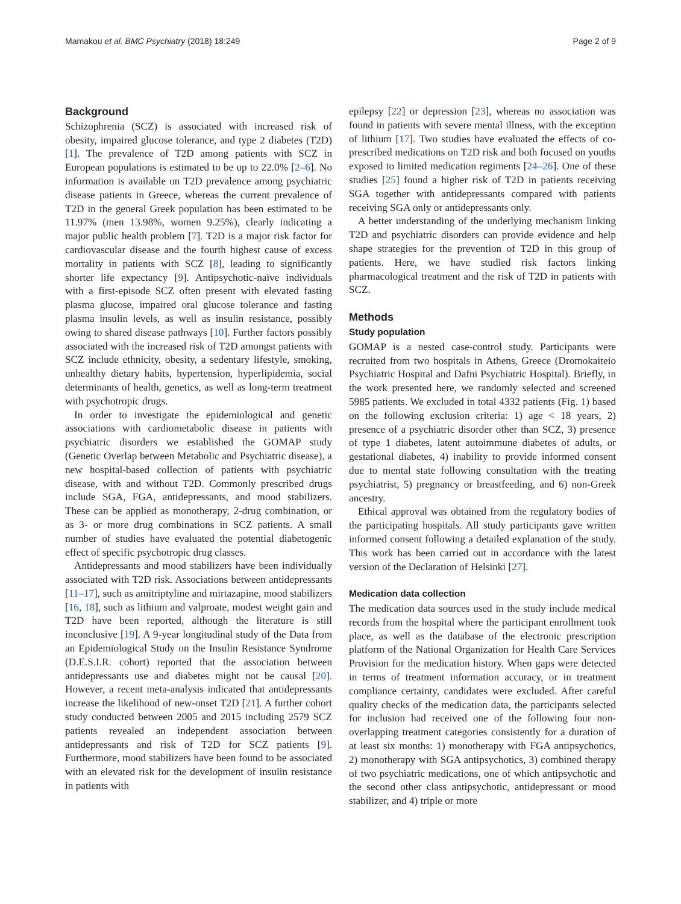Mamakou et al. BMC Psychiatry (2018) 18:249 Page 2 of 9
Background
Schizophrenia (SCZ) is associated with increased risk of obesity, impaired glucose tolerance, and type 2 diabetes (T2D) [1]. The prevalence of T2D among patients with SCZ in European populations is estimated to be up to 22.0% [2–6]. No information is available on T2D prevalence among psychiatric disease patients in Greece, whereas the current prevalence of T2D in the general Greek population has been estimated to be 11.97% (men 13.98%, women 9.25%), clearly indicating a major public health problem [7]. T2D is a major risk factor for cardiovascular disease and the fourth highest cause of excess mortality in patients with SCZ [8], leading to significantly shorter life expectancy [9]. Antipsychotic-naïve individuals with a first-episode SCZ often present with elevated fasting plasma glucose, impaired oral glucose tolerance and fasting plasma insulin levels, as well as insulin resistance, possibly owing to shared disease pathways [10]. Further factors possibly associated with the increased risk of T2D amongst patients with SCZ include ethnicity, obesity, a sedentary lifestyle, smoking, unhealthy dietary habits, hypertension, hyperlipidemia, social determinants of health, genetics, as well as long-term treatment with psychotropic drugs.
In order to investigate the epidemiological and genetic associations with cardiometabolic disease in patients with psychiatric disorders we established the GOMAP study (Genetic Overlap between Metabolic and Psychiatric disease), a new hospital-based collection of patients with psychiatric disease, with and without T2D. Commonly prescribed drugs include SGA, FGA, antidepressants, and mood stabilizers. These can be applied as monotherapy, 2-drug combination, or as 3- or more drug combinations in SCZ patients. A small number of studies have evaluated the potential diabetogenic effect of specific psychotropic drug classes.
Antidepressants and mood stabilizers have been individually associated with T2D risk. Associations between antidepressants [11–17], such as amitriptyline and mirtazapine, mood stabilizers [16, 18], such as lithium and valproate, modest weight gain and T2D have been reported, although the literature is still inconclusive [19]. A 9-year longitudinal study of the Data from an Epidemiological Study on the Insulin Resistance Syndrome (D.E.S.I.R. cohort) reported that the association between antidepressants use and diabetes might not be causal [20]. However, a recent meta-analysis indicated that antidepressants increase the likelihood of new-onset T2D [21]. A further cohort study conducted between 2005 and 2015 including 2579 SCZ patients revealed an independent association between antidepressants and risk of T2D for SCZ patients [9]. Furthermore, mood stabilizers have been found to be associated with an elevated risk for the development of insulin resistance in patients with
epilepsy [22] or depression [23], whereas no association was found in patients with severe mental illness, with the exception of lithium [17]. Two studies have evaluated the effects of co-prescribed medications on T2D risk and both focused on youths exposed to limited medication regiments [24–26]. One of these studies [25] found a higher risk of T2D in patients receiving SGA together with antidepressants compared with patients receiving SGA only or antidepressants only.
A better understanding of the underlying mechanism linking T2D and psychiatric disorders can provide evidence and help shape strategies for the prevention of T2D in this group of patients. Here, we have studied risk factors linking pharmacological treatment and the risk of T2D in patients with SCZ.
Methods
Study population
GOMAP is a nested case-control study. Participants were recruited from two hospitals in Athens, Greece (Dromokaiteio Psychiatric Hospital and Dafni Psychiatric Hospital). Briefly, in the work presented here, we randomly selected and screened 5985 patients. We excluded in total 4332 patients (Fig. 1) based on the following exclusion criteria: 1) age < 18 years, 2) presence of a psychiatric disorder other than SCZ, 3) presence of type 1 diabetes, latent autoimmune diabetes of adults, or gestational diabetes, 4) inability to provide informed consent due to mental state following consultation with the treating psychiatrist, 5) pregnancy or breastfeeding, and 6) non-Greek ancestry.
Ethical approval was obtained from the regulatory bodies of the participating hospitals. All study participants gave written informed consent following a detailed explanation of the study. This work has been carried out in accordance with the latest version of the Declaration of Helsinki [27].
Medication data collection
The medication data sources used in the study include medical records from the hospital where the participant enrollment took place, as well as the database of the electronic prescription platform of the National Organization for Health Care Services Provision for the medication history. When gaps were detected in terms of treatment information accuracy, or in treatment compliance certainty, candidates were excluded. After careful quality checks of the medication data, the participants selected for inclusion had received one of the following four non-overlapping treatment categories consistently for a duration of at least six months: 1) monotherapy with FGA antipsychotics, 2) monotherapy with SGA antipsychotics, 3) combined therapy of two psychiatric medications, one of which antipsychotic and the second other class antipsychotic, antidepressant or mood stabilizer, and 4) triple or more